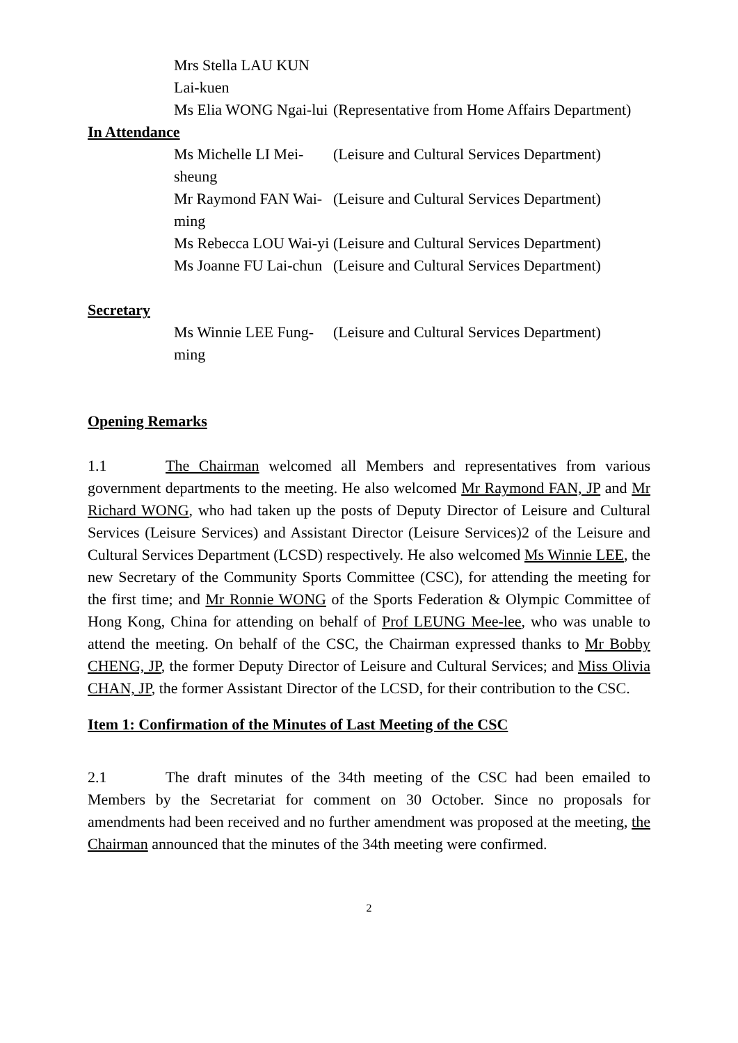Mrs Stella LAU KUN Lai-kuen
Ms Elia WONG Ngai-lui (Representative from Home Affairs Department)
In Attendance
Ms Michelle LI Mei-sheung (Leisure and Cultural Services Department)
Mr Raymond FAN Wai-ming (Leisure and Cultural Services Department)
Ms Rebecca LOU Wai-yi (Leisure and Cultural Services Department)
Ms Joanne FU Lai-chun (Leisure and Cultural Services Department)
Secretary
Ms Winnie LEE Fung-ming (Leisure and Cultural Services Department)
Opening Remarks
1.1 The Chairman welcomed all Members and representatives from various government departments to the meeting. He also welcomed Mr Raymond FAN, JP and Mr Richard WONG, who had taken up the posts of Deputy Director of Leisure and Cultural Services (Leisure Services) and Assistant Director (Leisure Services)2 of the Leisure and Cultural Services Department (LCSD) respectively. He also welcomed Ms Winnie LEE, the new Secretary of the Community Sports Committee (CSC), for attending the meeting for the first time; and Mr Ronnie WONG of the Sports Federation & Olympic Committee of Hong Kong, China for attending on behalf of Prof LEUNG Mee-lee, who was unable to attend the meeting. On behalf of the CSC, the Chairman expressed thanks to Mr Bobby CHENG, JP, the former Deputy Director of Leisure and Cultural Services; and Miss Olivia CHAN, JP, the former Assistant Director of the LCSD, for their contribution to the CSC.
Item 1: Confirmation of the Minutes of Last Meeting of the CSC
2.1 The draft minutes of the 34th meeting of the CSC had been emailed to Members by the Secretariat for comment on 30 October. Since no proposals for amendments had been received and no further amendment was proposed at the meeting, the Chairman announced that the minutes of the 34th meeting were confirmed.
2